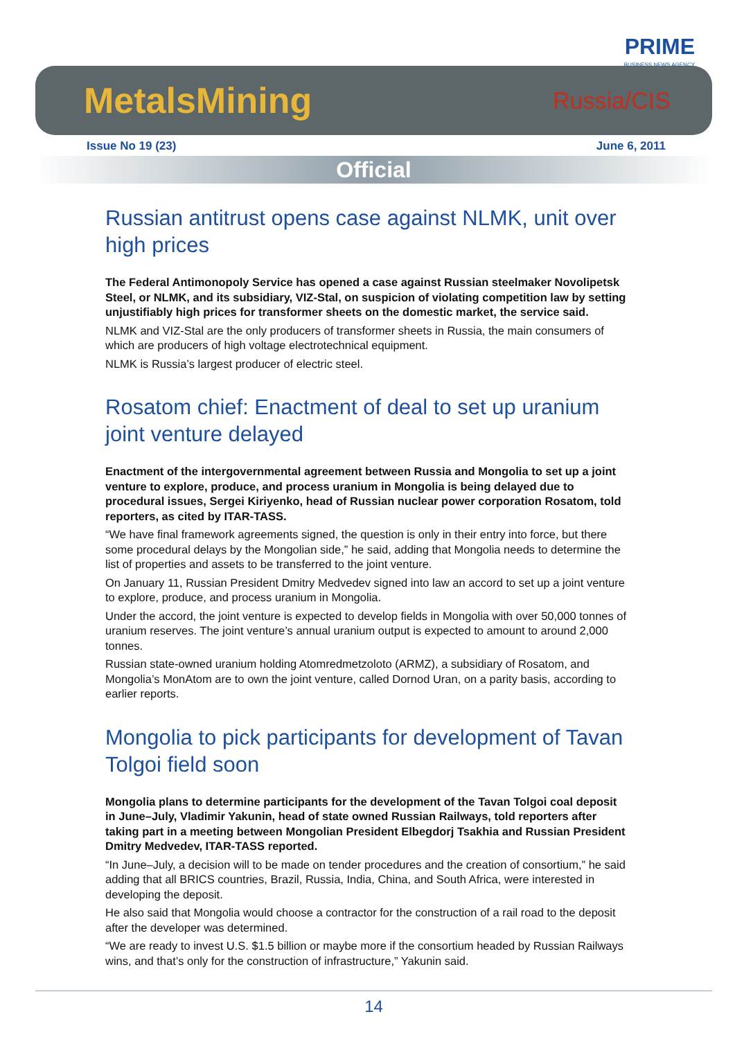PRIME
BUSINESS NEWS AGENCY
MetalsMining
Russia/CIS
Issue No 19 (23) June 6, 2011
Official
Russian antitrust opens case against NLMK, unit over high prices
The Federal Antimonopoly Service has opened a case against Russian steelmaker Novolipetsk Steel, or NLMK, and its subsidiary, VIZ-Stal, on suspicion of violating competition law by setting unjustifiably high prices for transformer sheets on the domestic market, the service said.
NLMK and VIZ-Stal are the only producers of transformer sheets in Russia, the main consumers of which are producers of high voltage electrotechnical equipment.
NLMK is Russia’s largest producer of electric steel.
Rosatom chief: Enactment of deal to set up uranium joint venture delayed
Enactment of the intergovernmental agreement between Russia and Mongolia to set up a joint venture to explore, produce, and process uranium in Mongolia is being delayed due to procedural issues, Sergei Kiriyenko, head of Russian nuclear power corporation Rosatom, told reporters, as cited by ITAR-TASS.
“We have final framework agreements signed, the question is only in their entry into force, but there some procedural delays by the Mongolian side,” he said, adding that Mongolia needs to determine the list of properties and assets to be transferred to the joint venture.
On January 11, Russian President Dmitry Medvedev signed into law an accord to set up a joint venture to explore, produce, and process uranium in Mongolia.
Under the accord, the joint venture is expected to develop fields in Mongolia with over 50,000 tonnes of uranium reserves. The joint venture’s annual uranium output is expected to amount to around 2,000 tonnes.
Russian state-owned uranium holding Atomredmetzoloto (ARMZ), a subsidiary of Rosatom, and Mongolia’s MonAtom are to own the joint venture, called Dornod Uran, on a parity basis, according to earlier reports.
Mongolia to pick participants for development of Tavan Tolgoi field soon
Mongolia plans to determine participants for the development of the Tavan Tolgoi coal deposit in June–July, Vladimir Yakunin, head of state owned Russian Railways, told reporters after taking part in a meeting between Mongolian President Elbegdorj Tsakhia and Russian President Dmitry Medvedev, ITAR-TASS reported.
“In June–July, a decision will to be made on tender procedures and the creation of consortium,” he said adding that all BRICS countries, Brazil, Russia, India, China, and South Africa, were interested in developing the deposit.
He also said that Mongolia would choose a contractor for the construction of a rail road to the deposit after the developer was determined.
“We are ready to invest U.S. $1.5 billion or maybe more if the consortium headed by Russian Railways wins, and that’s only for the construction of infrastructure,” Yakunin said.
14